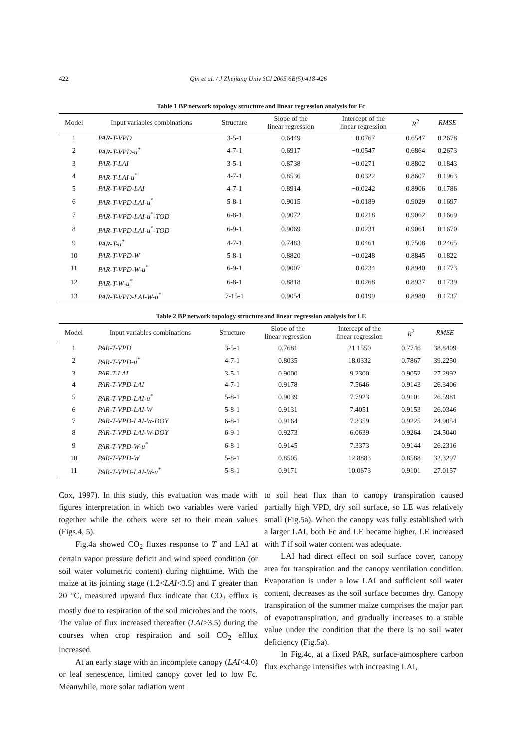422 Qin et al. / J Zhejiang Univ SCI 2005 6B(5):418-426
Table 1 BP network topology structure and linear regression analysis for Fc
| Model | Input variables combinations | Structure | Slope of the linear regression | Intercept of the linear regression | R<sup>2</sup> | RMSE |
| --- | --- | --- | --- | --- | --- | --- |
| 1 | PAR-T-VPD | 3-5-1 | 0.6449 | −0.0767 | 0.6547 | 0.2678 |
| 2 | PAR-T-VPD-u<sup>*</sup> | 4-7-1 | 0.6917 | −0.0547 | 0.6864 | 0.2673 |
| 3 | PAR-T-LAI | 3-5-1 | 0.8738 | −0.0271 | 0.8802 | 0.1843 |
| 4 | PAR-T-LAI-u<sup>*</sup> | 4-7-1 | 0.8536 | −0.0322 | 0.8607 | 0.1963 |
| 5 | PAR-T-VPD-LAI | 4-7-1 | 0.8914 | −0.0242 | 0.8906 | 0.1786 |
| 6 | PAR-T-VPD-LAI-u<sup>*</sup> | 5-8-1 | 0.9015 | −0.0189 | 0.9029 | 0.1697 |
| 7 | PAR-T-VPD-LAI-u<sup>*</sup>-TOD | 6-8-1 | 0.9072 | −0.0218 | 0.9062 | 0.1669 |
| 8 | PAR-T-VPD-LAI-u<sup>*</sup>-TOD | 6-9-1 | 0.9069 | −0.0231 | 0.9061 | 0.1670 |
| 9 | PAR-T-u<sup>*</sup> | 4-7-1 | 0.7483 | −0.0461 | 0.7508 | 0.2465 |
| 10 | PAR-T-VPD-W | 5-8-1 | 0.8820 | −0.0248 | 0.8845 | 0.1822 |
| 11 | PAR-T-VPD-W-u<sup>*</sup> | 6-9-1 | 0.9007 | −0.0234 | 0.8940 | 0.1773 |
| 12 | PAR-T-W-u<sup>*</sup> | 6-8-1 | 0.8818 | −0.0268 | 0.8937 | 0.1739 |
| 13 | PAR-T-VPD-LAI-W-u<sup>*</sup> | 7-15-1 | 0.9054 | −0.0199 | 0.8980 | 0.1737 |
Table 2 BP network topology structure and linear regression analysis for LE
| Model | Input variables combinations | Structure | Slope of the linear regression | Intercept of the linear regression | R<sup>2</sup> | RMSE |
| --- | --- | --- | --- | --- | --- | --- |
| 1 | PAR-T-VPD | 3-5-1 | 0.7681 | 21.1550 | 0.7746 | 38.8409 |
| 2 | PAR-T-VPD-u<sup>*</sup> | 4-7-1 | 0.8035 | 18.0332 | 0.7867 | 39.2250 |
| 3 | PAR-T-LAI | 3-5-1 | 0.9000 | 9.2300 | 0.9052 | 27.2992 |
| 4 | PAR-T-VPD-LAI | 4-7-1 | 0.9178 | 7.5646 | 0.9143 | 26.3406 |
| 5 | PAR-T-VPD-LAI-u<sup>*</sup> | 5-8-1 | 0.9039 | 7.7923 | 0.9101 | 26.5981 |
| 6 | PAR-T-VPD-LAI-W | 5-8-1 | 0.9131 | 7.4051 | 0.9153 | 26.0346 |
| 7 | PAR-T-VPD-LAI-W-DOY | 6-8-1 | 0.9164 | 7.3359 | 0.9225 | 24.9054 |
| 8 | PAR-T-VPD-LAI-W-DOY | 6-9-1 | 0.9273 | 6.0639 | 0.9264 | 24.5040 |
| 9 | PAR-T-VPD-W-u<sup>*</sup> | 6-8-1 | 0.9145 | 7.3373 | 0.9144 | 26.2316 |
| 10 | PAR-T-VPD-W | 5-8-1 | 0.8505 | 12.8883 | 0.8588 | 32.3297 |
| 11 | PAR-T-VPD-LAI-W-u<sup>*</sup> | 5-8-1 | 0.9171 | 10.0673 | 0.9101 | 27.0157 |
Cox, 1997). In this study, this evaluation was made with figures interpretation in which two variables were varied together while the others were set to their mean values (Figs.4, 5).
Fig.4a showed CO<sub>2</sub> fluxes response to T and LAI at certain vapor pressure deficit and wind speed condition (or soil water volumetric content) during nighttime. With the maize at its jointing stage (1.2<LAI<3.5) and T greater than 20 °C, measured upward flux indicate that CO<sub>2</sub> efflux is mostly due to respiration of the soil microbes and the roots. The value of flux increased thereafter (LAI>3.5) during the courses when crop respiration and soil CO<sub>2</sub> efflux increased.
At an early stage with an incomplete canopy (LAI<4.0) or leaf senescence, limited canopy cover led to low Fc. Meanwhile, more solar radiation went
to soil heat flux than to canopy transpiration caused partially high VPD, dry soil surface, so LE was relatively small (Fig.5a). When the canopy was fully established with a larger LAI, both Fc and LE became higher, LE increased with T if soil water content was adequate.
LAI had direct effect on soil surface cover, canopy area for transpiration and the canopy ventilation condition. Evaporation is under a low LAI and sufficient soil water content, decreases as the soil surface becomes dry. Canopy transpiration of the summer maize comprises the major part of evapotranspiration, and gradually increases to a stable value under the condition that the there is no soil water deficiency (Fig.5a).
In Fig.4c, at a fixed PAR, surface-atmosphere carbon flux exchange intensifies with increasing LAI,